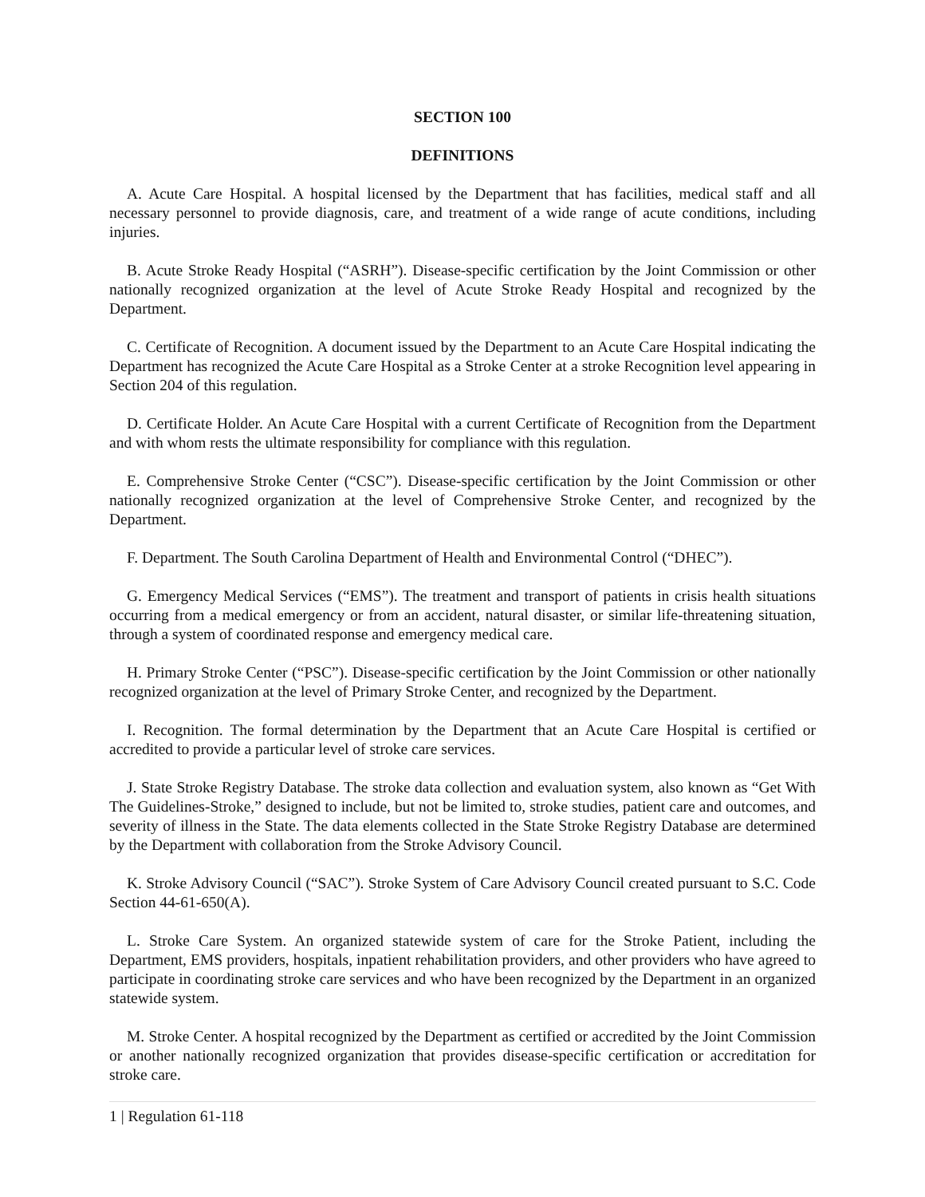SECTION 100
DEFINITIONS
A. Acute Care Hospital. A hospital licensed by the Department that has facilities, medical staff and all necessary personnel to provide diagnosis, care, and treatment of a wide range of acute conditions, including injuries.
B. Acute Stroke Ready Hospital (“ASRH”). Disease-specific certification by the Joint Commission or other nationally recognized organization at the level of Acute Stroke Ready Hospital and recognized by the Department.
C. Certificate of Recognition. A document issued by the Department to an Acute Care Hospital indicating the Department has recognized the Acute Care Hospital as a Stroke Center at a stroke Recognition level appearing in Section 204 of this regulation.
D. Certificate Holder. An Acute Care Hospital with a current Certificate of Recognition from the Department and with whom rests the ultimate responsibility for compliance with this regulation.
E. Comprehensive Stroke Center (“CSC”). Disease-specific certification by the Joint Commission or other nationally recognized organization at the level of Comprehensive Stroke Center, and recognized by the Department.
F. Department. The South Carolina Department of Health and Environmental Control (“DHEC”).
G. Emergency Medical Services (“EMS”). The treatment and transport of patients in crisis health situations occurring from a medical emergency or from an accident, natural disaster, or similar life-threatening situation, through a system of coordinated response and emergency medical care.
H. Primary Stroke Center (“PSC”). Disease-specific certification by the Joint Commission or other nationally recognized organization at the level of Primary Stroke Center, and recognized by the Department.
I. Recognition. The formal determination by the Department that an Acute Care Hospital is certified or accredited to provide a particular level of stroke care services.
J. State Stroke Registry Database. The stroke data collection and evaluation system, also known as “Get With The Guidelines-Stroke,” designed to include, but not be limited to, stroke studies, patient care and outcomes, and severity of illness in the State. The data elements collected in the State Stroke Registry Database are determined by the Department with collaboration from the Stroke Advisory Council.
K. Stroke Advisory Council (“SAC”). Stroke System of Care Advisory Council created pursuant to S.C. Code Section 44-61-650(A).
L. Stroke Care System. An organized statewide system of care for the Stroke Patient, including the Department, EMS providers, hospitals, inpatient rehabilitation providers, and other providers who have agreed to participate in coordinating stroke care services and who have been recognized by the Department in an organized statewide system.
M. Stroke Center. A hospital recognized by the Department as certified or accredited by the Joint Commission or another nationally recognized organization that provides disease-specific certification or accreditation for stroke care.
1 | Regulation 61-118